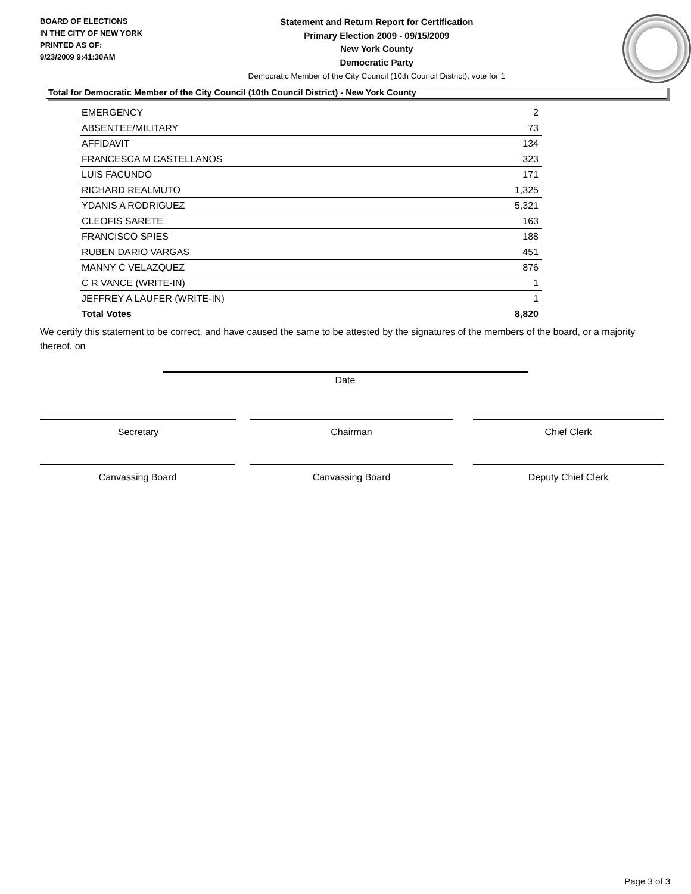BOARD OF ELECTIONS
IN THE CITY OF NEW YORK
PRINTED AS OF:
9/23/2009 9:41:30AM
Statement and Return Report for Certification
Primary Election 2009 - 09/15/2009
New York County
Democratic Party
Democratic Member of the City Council (10th Council District), vote for 1
Total for Democratic Member of the City Council (10th Council District) - New York County
| EMERGENCY | 2 |
| ABSENTEE/MILITARY | 73 |
| AFFIDAVIT | 134 |
| FRANCESCA M CASTELLANOS | 323 |
| LUIS FACUNDO | 171 |
| RICHARD REALMUTO | 1,325 |
| YDANIS A RODRIGUEZ | 5,321 |
| CLEOFIS SARETE | 163 |
| FRANCISCO SPIES | 188 |
| RUBEN DARIO VARGAS | 451 |
| MANNY C VELAZQUEZ | 876 |
| C R VANCE (WRITE-IN) | 1 |
| JEFFREY A LAUFER (WRITE-IN) | 1 |
| Total Votes | 8,820 |
We certify this statement to be correct, and have caused the same to be attested by the signatures of the members of the board, or a majority thereof, on
Date
Secretary Chairman Chief Clerk
Canvassing Board Canvassing Board Deputy Chief Clerk
Page 3 of 3